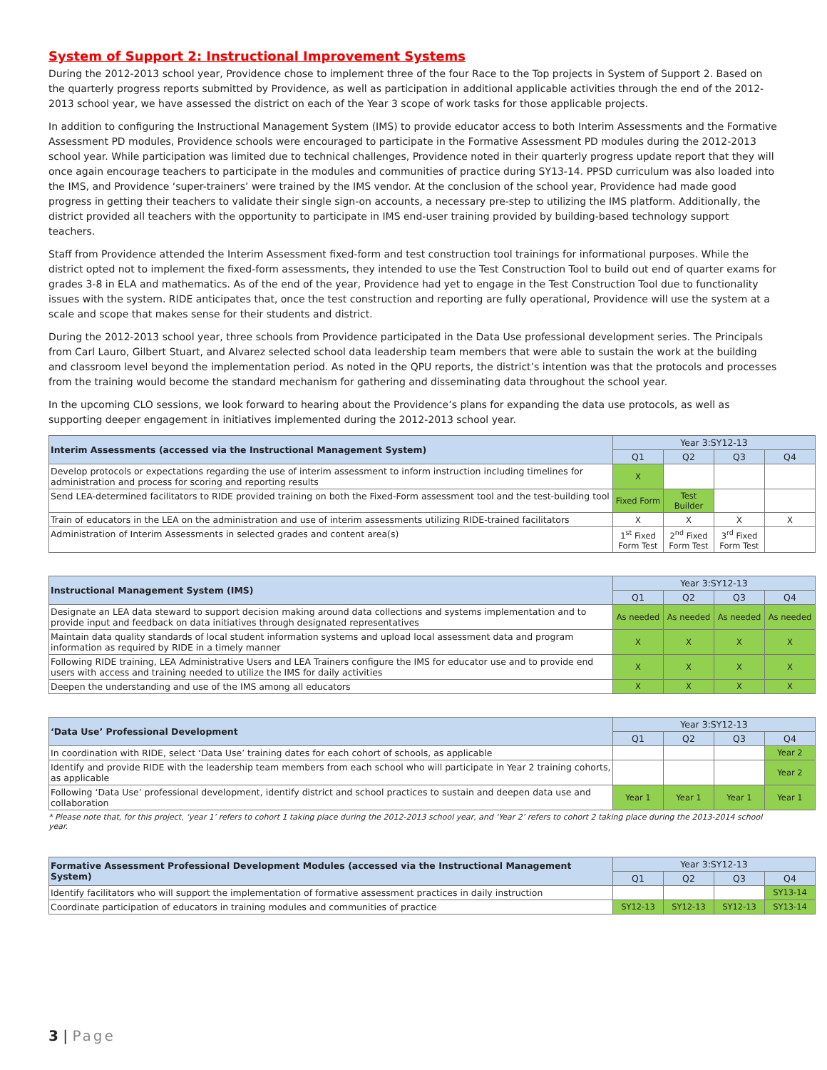System of Support 2: Instructional Improvement Systems
During the 2012-2013 school year, Providence chose to implement three of the four Race to the Top projects in System of Support 2. Based on the quarterly progress reports submitted by Providence, as well as participation in additional applicable activities through the end of the 2012-2013 school year, we have assessed the district on each of the Year 3 scope of work tasks for those applicable projects.
In addition to configuring the Instructional Management System (IMS) to provide educator access to both Interim Assessments and the Formative Assessment PD modules, Providence schools were encouraged to participate in the Formative Assessment PD modules during the 2012-2013 school year. While participation was limited due to technical challenges, Providence noted in their quarterly progress update report that they will once again encourage teachers to participate in the modules and communities of practice during SY13-14. PPSD curriculum was also loaded into the IMS, and Providence ‘super-trainers’ were trained by the IMS vendor. At the conclusion of the school year, Providence had made good progress in getting their teachers to validate their single sign-on accounts, a necessary pre-step to utilizing the IMS platform. Additionally, the district provided all teachers with the opportunity to participate in IMS end-user training provided by building-based technology support teachers.
Staff from Providence attended the Interim Assessment fixed-form and test construction tool trainings for informational purposes. While the district opted not to implement the fixed-form assessments, they intended to use the Test Construction Tool to build out end of quarter exams for grades 3-8 in ELA and mathematics. As of the end of the year, Providence had yet to engage in the Test Construction Tool due to functionality issues with the system. RIDE anticipates that, once the test construction and reporting are fully operational, Providence will use the system at a scale and scope that makes sense for their students and district.
During the 2012-2013 school year, three schools from Providence participated in the Data Use professional development series. The Principals from Carl Lauro, Gilbert Stuart, and Alvarez selected school data leadership team members that were able to sustain the work at the building and classroom level beyond the implementation period. As noted in the QPU reports, the district’s intention was that the protocols and processes from the training would become the standard mechanism for gathering and disseminating data throughout the school year.
In the upcoming CLO sessions, we look forward to hearing about the Providence’s plans for expanding the data use protocols, as well as supporting deeper engagement in initiatives implemented during the 2012-2013 school year.
| Interim Assessments (accessed via the Instructional Management System) | Year 3:SY12-13 | | | |
| --- | --- | --- | --- | --- |
| | Q1 | Q2 | Q3 | Q4 |
| Develop protocols or expectations regarding the use of interim assessment to inform instruction including timelines for administration and process for scoring and reporting results | X | | | |
| Send LEA-determined facilitators to RIDE provided training on both the Fixed-Form assessment tool and the test-building tool | Fixed Form | Test Builder | | |
| Train of educators in the LEA on the administration and use of interim assessments utilizing RIDE-trained facilitators | X | X | X | X |
| Administration of Interim Assessments in selected grades and content area(s) | 1<sup>st</sup> Fixed Form Test | 2<sup>nd</sup> Fixed Form Test | 3<sup>rd</sup> Fixed Form Test | |
| Instructional Management System (IMS) | Year 3:SY12-13 | | | |
| --- | --- | --- | --- | --- |
| | Q1 | Q2 | Q3 | Q4 |
| Designate an LEA data steward to support decision making around data collections and systems implementation and to provide input and feedback on data initiatives through designated representatives | As needed | As needed | As needed | As needed |
| Maintain data quality standards of local student information systems and upload local assessment data and program information as required by RIDE in a timely manner | X | X | X | X |
| Following RIDE training, LEA Administrative Users and LEA Trainers configure the IMS for educator use and to provide end users with access and training needed to utilize the IMS for daily activities | X | X | X | X |
| Deepen the understanding and use of the IMS among all educators | X | X | X | X |
| ‘Data Use’ Professional Development | Year 3:SY12-13 | | | |
| --- | --- | --- | --- | --- |
| | Q1 | Q2 | Q3 | Q4 |
| In coordination with RIDE, select ‘Data Use’ training dates for each cohort of schools, as applicable | | | | Year 2 |
| Identify and provide RIDE with the leadership team members from each school who will participate in Year 2 training cohorts, as applicable | | | | Year 2 |
| Following ‘Data Use’ professional development, identify district and school practices to sustain and deepen data use and collaboration | Year 1 | Year 1 | Year 1 | Year 1 |
* Please note that, for this project, ‘year 1’ refers to cohort 1 taking place during the 2012-2013 school year, and ‘Year 2’ refers to cohort 2 taking place during the 2013-2014 school year.
| Formative Assessment Professional Development Modules (accessed via the Instructional Management System) | Year 3:SY12-13 | | | |
| --- | --- | --- | --- | --- |
| | Q1 | Q2 | Q3 | Q4 |
| Identify facilitators who will support the implementation of formative assessment practices in daily instruction | | | | SY13-14 |
| Coordinate participation of educators in training modules and communities of practice | SY12-13 | SY12-13 | SY12-13 | SY13-14 |
3 | Page